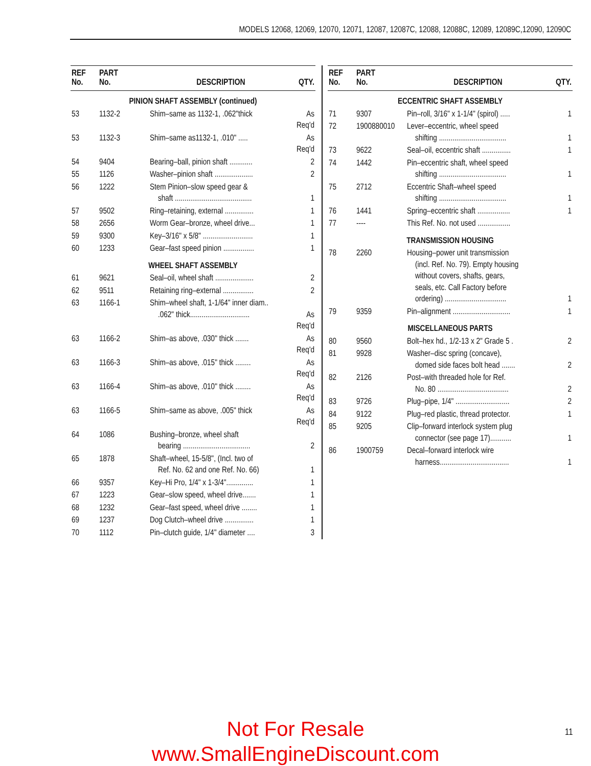MODELS 12068, 12069, 12070, 12071, 12087, 12087C, 12088, 12088C, 12089, 12089C,12090, 12090C
| REF No. | PART No. | DESCRIPTION | QTY. |
| --- | --- | --- | --- |
| PINION SHAFT ASSEMBLY (continued) | | | |
| 53 | 1132-2 | Shim–same as 1132-1, .062"thick | As Req'd |
| 53 | 1132-3 | Shim–same as1132-1, .010" ..... | As Req'd |
| 54 | 9404 | Bearing–ball, pinion shaft ............ | 2 |
| 55 | 1126 | Washer–pinion shaft .................... | 2 |
| 56 | 1222 | Stem Pinion–slow speed gear & shaft ........................................ | 1 |
| 57 | 9502 | Ring–retaining, external ............... | 1 |
| 58 | 2656 | Worm Gear–bronze, wheel drive... | 1 |
| 59 | 9300 | Key–3/16" x 5/8" .......................... | 1 |
| 60 | 1233 | Gear–fast speed pinion ................ | 1 |
| WHEEL SHAFT ASSEMBLY | | | |
| 61 | 9621 | Seal–oil, wheel shaft .................... | 2 |
| 62 | 9511 | Retaining ring–external ................ | 2 |
| 63 | 1166-1 | Shim–wheel shaft, 1-1/64" inner diam.. .062" thick............................... | As Req'd |
| 63 | 1166-2 | Shim–as above, .030" thick ....... | As Req'd |
| 63 | 1166-3 | Shim–as above, .015" thick ........ | As Req'd |
| 63 | 1166-4 | Shim–as above, .010" thick ........ | As Req'd |
| 63 | 1166-5 | Shim–same as above, .005" thick | As Req'd |
| 64 | 1086 | Bushing–bronze, wheel shaft bearing ................................... | 2 |
| 65 | 1878 | Shaft–wheel, 15-5/8", (Incl. two of Ref. No. 62 and one Ref. No. 66) | 1 |
| 66 | 9357 | Key–Hi Pro, 1/4" x 1-3/4".............. | 1 |
| 67 | 1223 | Gear–slow speed, wheel drive....... | 1 |
| 68 | 1232 | Gear–fast speed, wheel drive ........ | 1 |
| 69 | 1237 | Dog Clutch–wheel drive ............... | 1 |
| 70 | 1112 | Pin–clutch guide, 1/4" diameter .... | 3 |
| REF No. | PART No. | DESCRIPTION | QTY. |
| --- | --- | --- | --- |
| ECCENTRIC SHAFT ASSEMBLY | | | |
| 71 | 9307 | Pin–roll, 3/16" x 1-1/4" (spirol) ..... | 1 |
| 72 | 1900880010 | Lever–eccentric, wheel speed shifting ................................... | 1 |
| 73 | 9622 | Seal–oil, eccentric shaft ............... | 1 |
| 74 | 1442 | Pin–eccentric shaft, wheel speed shifting ................................... | 1 |
| 75 | 2712 | Eccentric Shaft–wheel speed shifting ................................... | 1 |
| 76 | 1441 | Spring–eccentric shaft ................. | 1 |
| 77 | ---- | This Ref. No. not used ................. | |
| TRANSMISSION HOUSING | | | |
| 78 | 2260 | Housing–power unit transmission (incl. Ref. No. 79). Empty housing without covers, shafts, gears, seals, etc. Call Factory before ordering) ................................ | 1 |
| 79 | 9359 | Pin–alignment .............................. | 1 |
| MISCELLANEOUS PARTS | | | |
| 80 | 9560 | Bolt–hex hd., 1/2-13 x 2" Grade 5 . | 2 |
| 81 | 9928 | Washer–disc spring (concave), domed side faces bolt head ....... | 2 |
| 82 | 2126 | Post–with threaded hole for Ref. No. 80 ..................................... | 2 |
| 83 | 9726 | Plug–pipe, 1/4" ............................ | 2 |
| 84 | 9122 | Plug–red plastic, thread protector. | 1 |
| 85 | 9205 | Clip–forward interlock system plug connector (see page 17)........... | 1 |
| 86 | 1900759 | Decal–forward interlock wire harness.................................... | 1 |
Not For Resale
www.SmallEngineDiscount.com
11